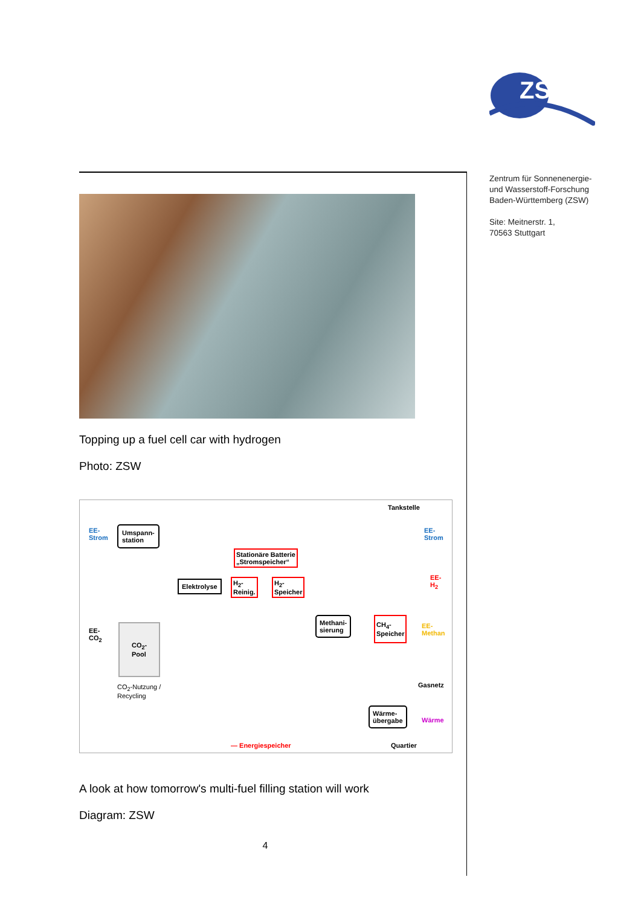ZSW
Zentrum für Sonnenenergie-
und Wasserstoff-Forschung
Baden-Württemberg (ZSW)
Site: Meitnerstr. 1,
70563 Stuttgart
Topping up a fuel cell car with hydrogen
Photo: ZSW
Tankstelle
EE-
Strom
Umspann-
station
EE-
Strom
Stationäre Batterie
„Stromspeicher“
Elektrolyse H<sub>2</sub>-
Reinig.
H<sub>2</sub>-
Speicher
EE-
H<sub>2</sub>
EE-
CO<sub>2</sub>
CO<sub>2</sub>-
Pool
Methani-
sierung
CH<sub>4</sub>-
Speicher EE-
Methan
CO<sub>2</sub>-Nutzung /
Recycling
Gasnetz
Wärme-
übergabe Wärme
— Energiespeicher Quartier
A look at how tomorrow's multi-fuel filling station will work
Diagram: ZSW
4